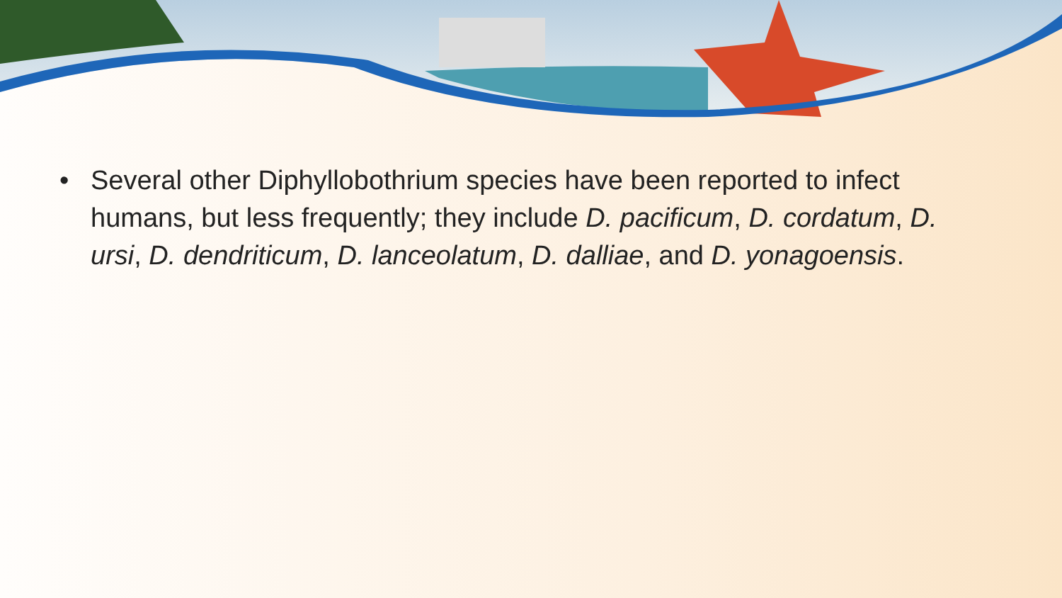• Several other Diphyllobothrium species have been reported to infect humans, but less frequently; they include D. pacificum, D. cordatum, D. ursi, D. dendriticum, D. lanceolatum, D. dalliae, and D. yonagoensis.